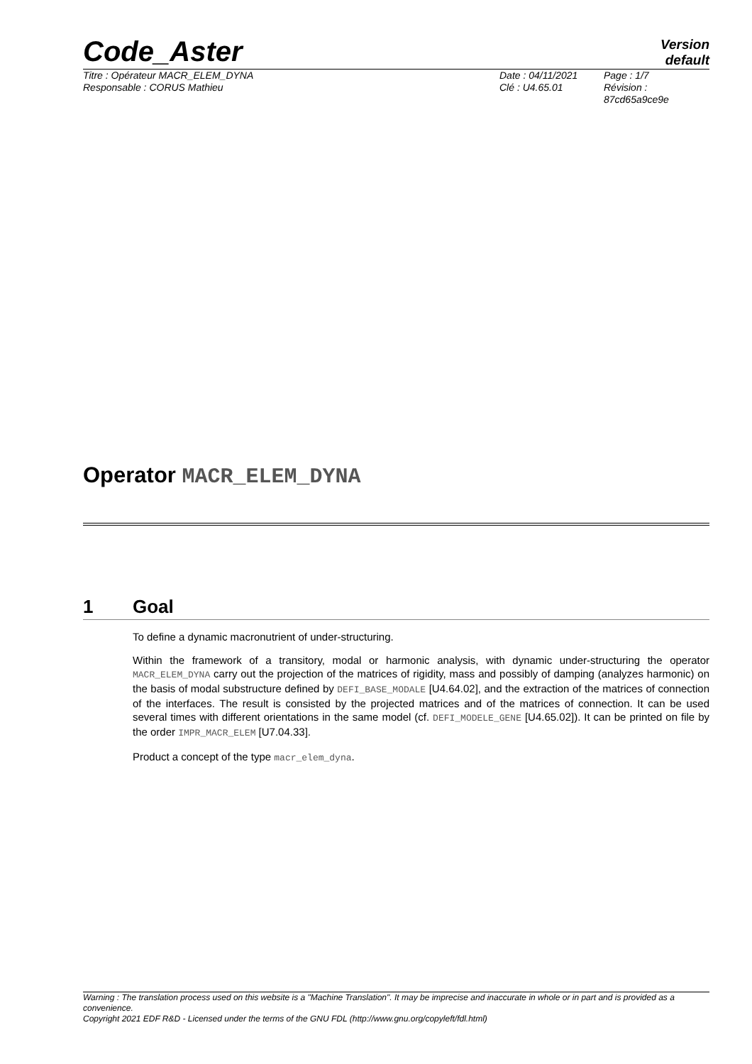Code_Aster
Version
default
Titre : Opérateur MACR_ELEM_DYNA
Responsable : CORUS Mathieu
Date : 04/11/2021
Clé : U4.65.01
Page : 1/7
Révision :
87cd65a9ce9e
Operator MACR_ELEM_DYNA
1 Goal
To define a dynamic macronutrient of under-structuring.
Within the framework of a transitory, modal or harmonic analysis, with dynamic under-structuring the operator MACR_ELEM_DYNA carry out the projection of the matrices of rigidity, mass and possibly of damping (analyzes harmonic) on the basis of modal substructure defined by DEFI_BASE_MODALE [U4.64.02], and the extraction of the matrices of connection of the interfaces. The result is consisted by the projected matrices and of the matrices of connection. It can be used several times with different orientations in the same model (cf. DEFI_MODELE_GENE [U4.65.02]). It can be printed on file by the order IMPR_MACR_ELEM [U7.04.33].
Product a concept of the type macr_elem_dyna.
Warning : The translation process used on this website is a "Machine Translation". It may be imprecise and inaccurate in whole or in part and is provided as a convenience.
Copyright 2021 EDF R&D - Licensed under the terms of the GNU FDL (http://www.gnu.org/copyleft/fdl.html)